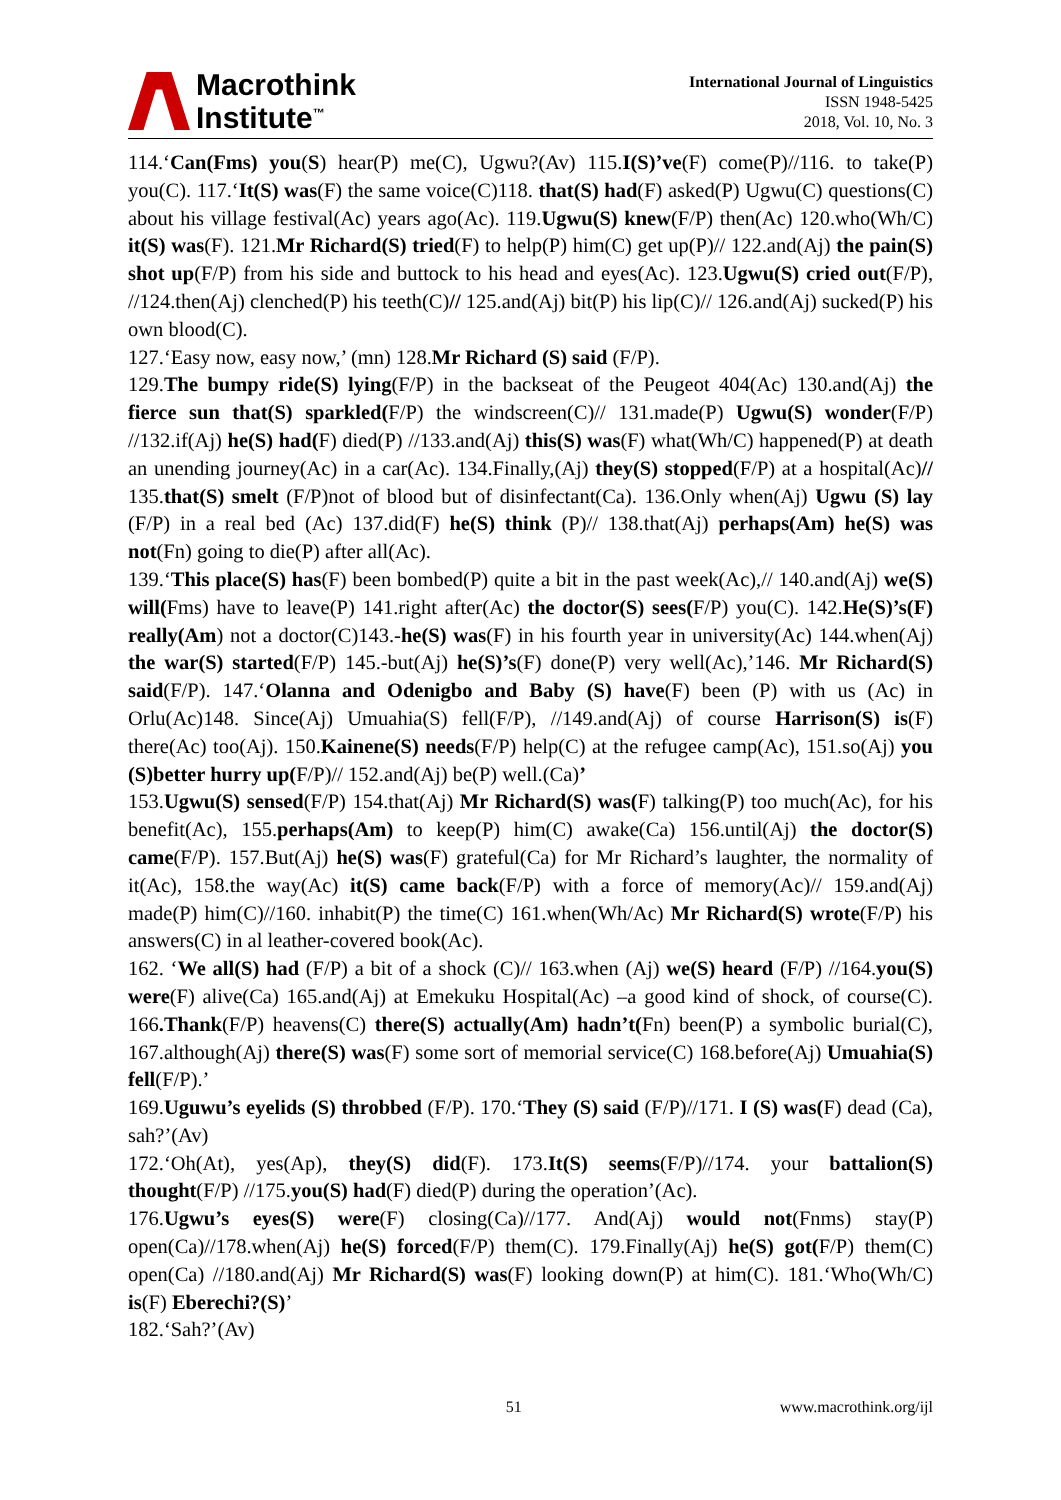Macrothink
Institute<sup>™</sup>
International Journal of Linguistics
ISSN 1948-5425
2018, Vol. 10, No. 3
114.‘Can(Fms) you(S) hear(P) me(C), Ugwu?(Av) 115.I(S)’ve(F) come(P)//116. to take(P) you(C). 117.‘It(S) was(F) the same voice(C)118. that(S) had(F) asked(P) Ugwu(C) questions(C) about his village festival(Ac) years ago(Ac). 119.Ugwu(S) knew(F/P) then(Ac) 120.who(Wh/C) it(S) was(F). 121.Mr Richard(S) tried(F) to help(P) him(C) get up(P)// 122.and(Aj) the pain(S) shot up(F/P) from his side and buttock to his head and eyes(Ac). 123.Ugwu(S) cried out(F/P), //124.then(Aj) clenched(P) his teeth(C)// 125.and(Aj) bit(P) his lip(C)// 126.and(Aj) sucked(P) his own blood(C).
127.‘Easy now, easy now,’ (mn) 128.Mr Richard (S) said (F/P).
129.The bumpy ride(S) lying(F/P) in the backseat of the Peugeot 404(Ac) 130.and(Aj) the fierce sun that(S) sparkled(F/P) the windscreen(C)// 131.made(P) Ugwu(S) wonder(F/P) //132.if(Aj) he(S) had(F) died(P) //133.and(Aj) this(S) was(F) what(Wh/C) happened(P) at death an unending journey(Ac) in a car(Ac). 134.Finally,(Aj) they(S) stopped(F/P) at a hospital(Ac)// 135.that(S) smelt (F/P)not of blood but of disinfectant(Ca). 136.Only when(Aj) Ugwu (S) lay (F/P) in a real bed (Ac) 137.did(F) he(S) think (P)// 138.that(Aj) perhaps(Am) he(S) was not(Fn) going to die(P) after all(Ac).
139.‘This place(S) has(F) been bombed(P) quite a bit in the past week(Ac),// 140.and(Aj) we(S) will(Fms) have to leave(P) 141.right after(Ac) the doctor(S) sees(F/P) you(C). 142.He(S)’s(F) really(Am) not a doctor(C)143.-he(S) was(F) in his fourth year in university(Ac) 144.when(Aj) the war(S) started(F/P) 145.-but(Aj) he(S)’s(F) done(P) very well(Ac),’146. Mr Richard(S) said(F/P). 147.‘Olanna and Odenigbo and Baby (S) have(F) been (P) with us (Ac) in Orlu(Ac)148. Since(Aj) Umuahia(S) fell(F/P), //149.and(Aj) of course Harrison(S) is(F) there(Ac) too(Aj). 150.Kainene(S) needs(F/P) help(C) at the refugee camp(Ac), 151.so(Aj) you (S)better hurry up(F/P)// 152.and(Aj) be(P) well.(Ca)’
153.Ugwu(S) sensed(F/P) 154.that(Aj) Mr Richard(S) was(F) talking(P) too much(Ac), for his benefit(Ac), 155.perhaps(Am) to keep(P) him(C) awake(Ca) 156.until(Aj) the doctor(S) came(F/P). 157.But(Aj) he(S) was(F) grateful(Ca) for Mr Richard’s laughter, the normality of it(Ac), 158.the way(Ac) it(S) came back(F/P) with a force of memory(Ac)// 159.and(Aj) made(P) him(C)//160. inhabit(P) the time(C) 161.when(Wh/Ac) Mr Richard(S) wrote(F/P) his answers(C) in al leather-covered book(Ac).
162. ‘We all(S) had (F/P) a bit of a shock (C)// 163.when (Aj) we(S) heard (F/P) //164.you(S) were(F) alive(Ca) 165.and(Aj) at Emekuku Hospital(Ac) –a good kind of shock, of course(C). 166.Thank(F/P) heavens(C) there(S) actually(Am) hadn’t(Fn) been(P) a symbolic burial(C), 167.although(Aj) there(S) was(F) some sort of memorial service(C) 168.before(Aj) Umuahia(S) fell(F/P).’
169.Uguwu’s eyelids (S) throbbed (F/P). 170.‘They (S) said (F/P)//171. I (S) was(F) dead (Ca), sah?’(Av)
172.‘Oh(At), yes(Ap), they(S) did(F). 173.It(S) seems(F/P)//174. your battalion(S) thought(F/P) //175.you(S) had(F) died(P) during the operation’(Ac).
176.Ugwu’s eyes(S) were(F) closing(Ca)//177. And(Aj) would not(Fnms) stay(P) open(Ca)//178.when(Aj) he(S) forced(F/P) them(C). 179.Finally(Aj) he(S) got(F/P) them(C) open(Ca) //180.and(Aj) Mr Richard(S) was(F) looking down(P) at him(C). 181.‘Who(Wh/C) is(F) Eberechi?(S)’
182.‘Sah?’(Av)
51 www.macrothink.org/ijl